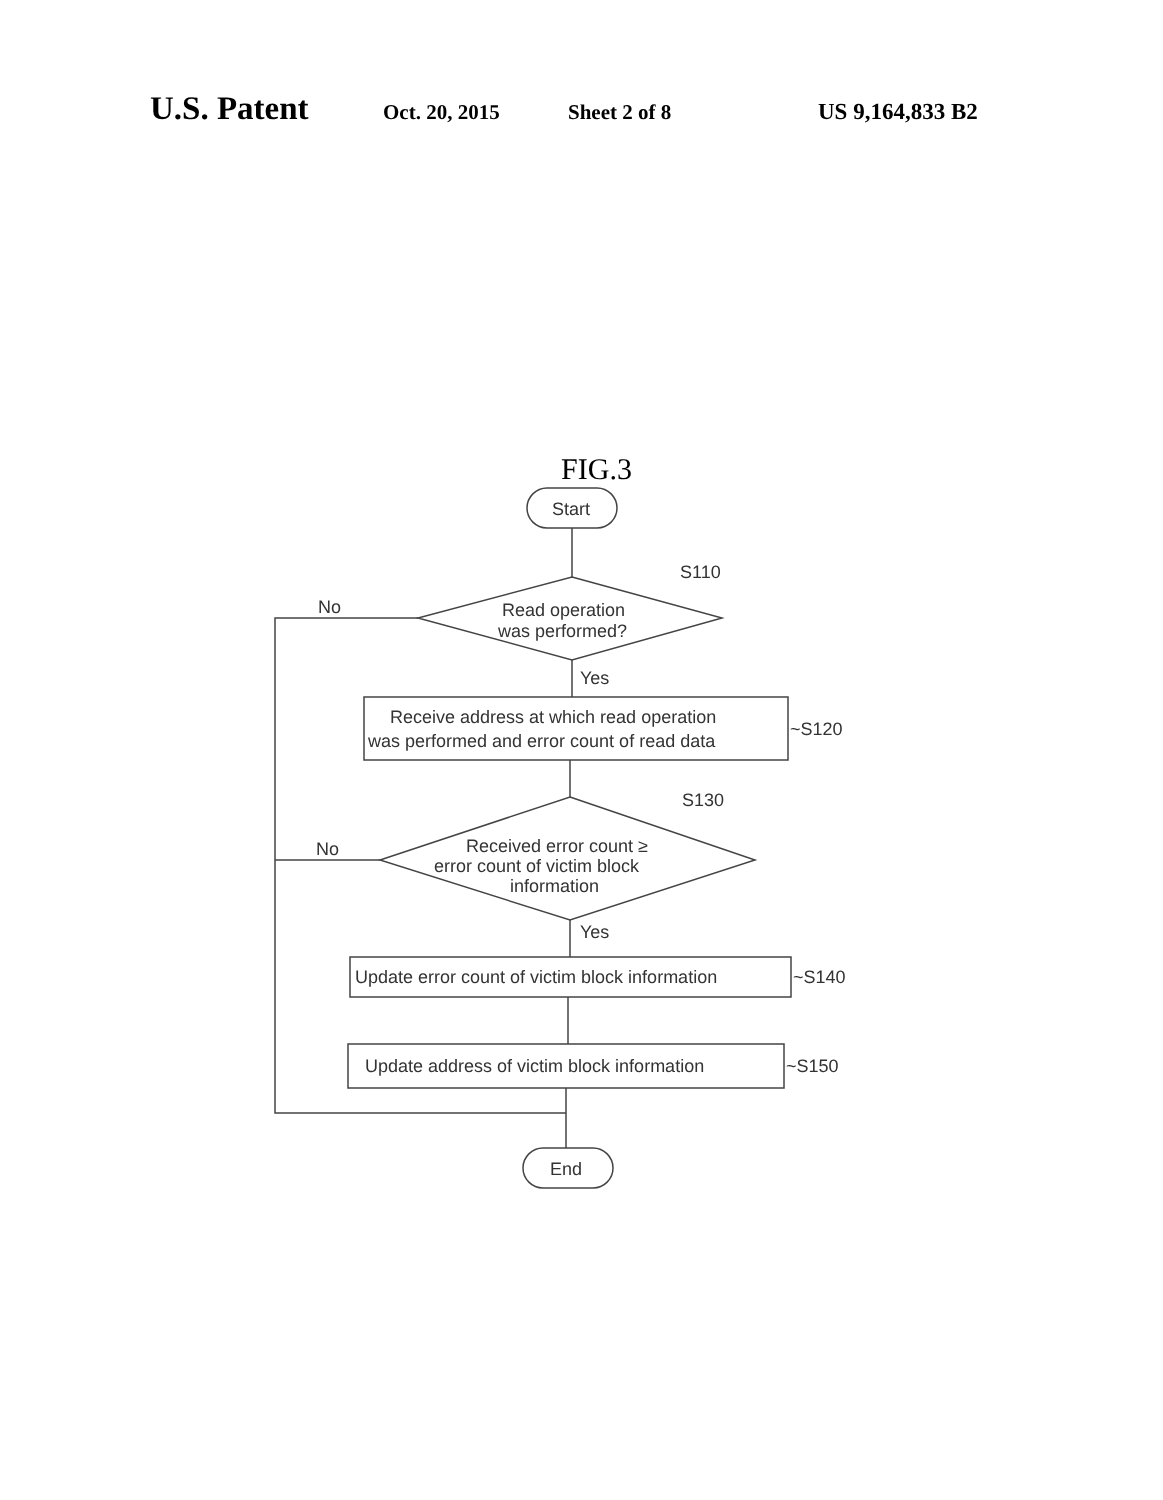U.S. Patent Oct. 20, 2015 Sheet 2 of 8 US 9,164,833 B2
FIG.3
Start
S110
Read operation
was performed?
No
Yes
Receive address at which read operation
was performed and error count of read data
~S120
S130
Received error count ≥
error count of victim block
information
No
Yes
Update error count of victim block information
~S140
Update address of victim block information
~S150
End